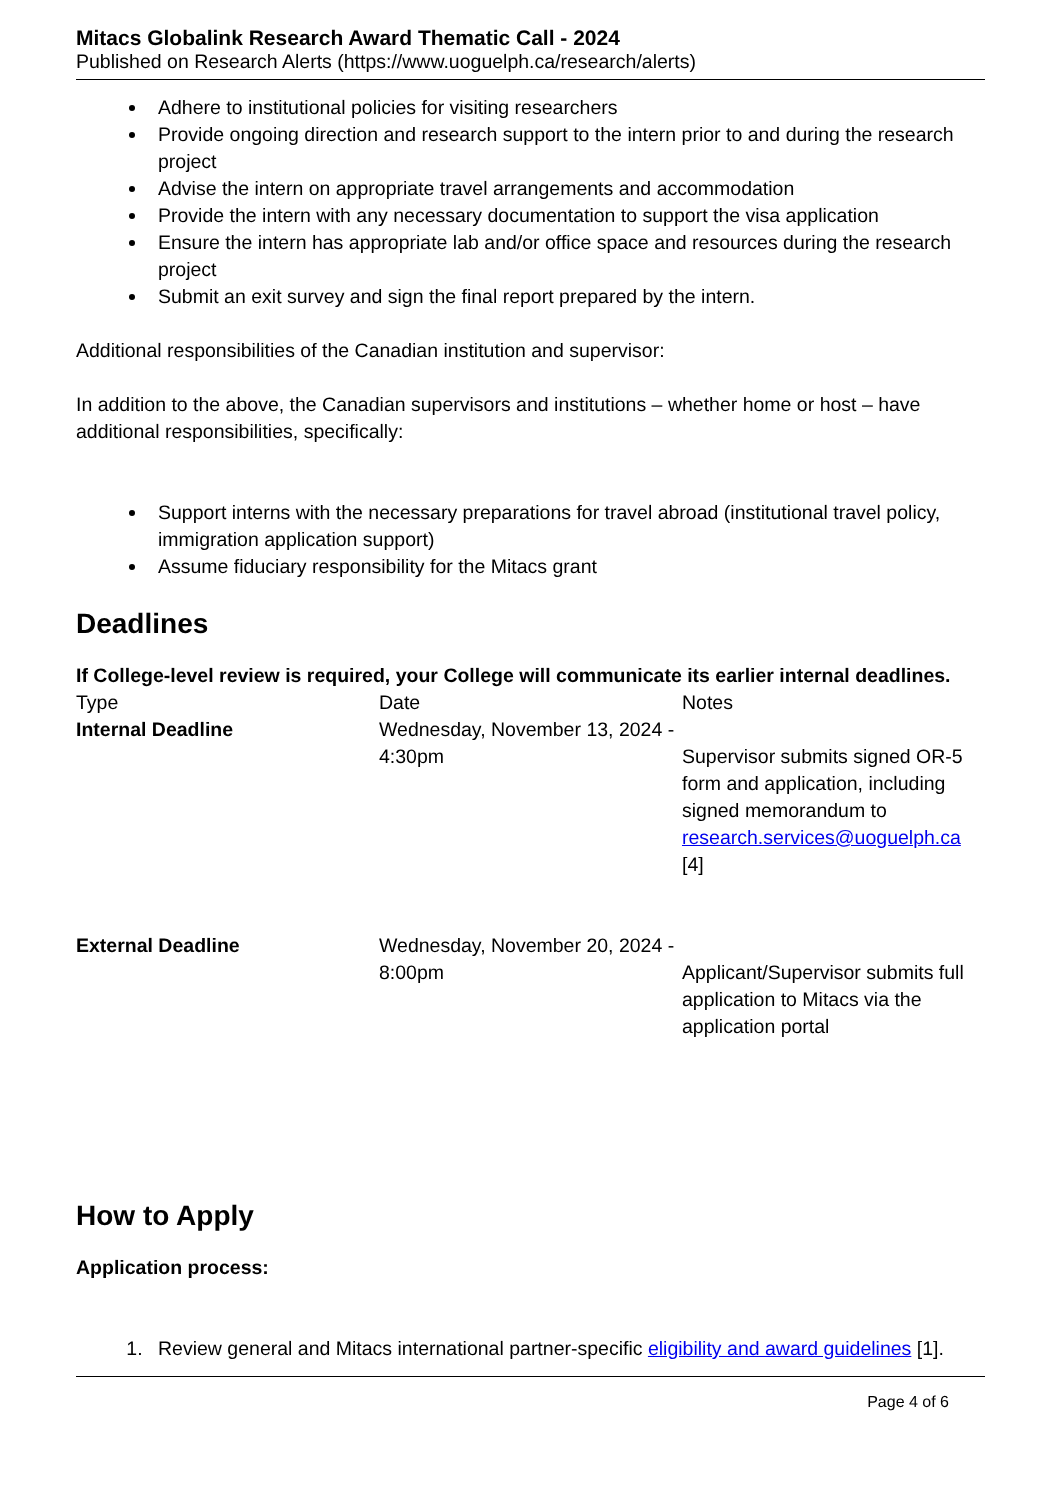Mitacs Globalink Research Award Thematic Call - 2024
Published on Research Alerts (https://www.uoguelph.ca/research/alerts)
Adhere to institutional policies for visiting researchers
Provide ongoing direction and research support to the intern prior to and during the research project
Advise the intern on appropriate travel arrangements and accommodation
Provide the intern with any necessary documentation to support the visa application
Ensure the intern has appropriate lab and/or office space and resources during the research project
Submit an exit survey and sign the final report prepared by the intern.
Additional responsibilities of the Canadian institution and supervisor:
In addition to the above, the Canadian supervisors and institutions – whether home or host – have additional responsibilities, specifically:
Support interns with the necessary preparations for travel abroad (institutional travel policy, immigration application support)
Assume fiduciary responsibility for the Mitacs grant
Deadlines
If College-level review is required, your College will communicate its earlier internal deadlines.
| Type | Date | Notes |
| Internal Deadline | Wednesday, November 13, 2024 - 4:30pm | Supervisor submits signed OR-5 form and application, including signed memorandum to research.services@uoguelph.ca [4] |
| External Deadline | Wednesday, November 20, 2024 - 8:00pm | Applicant/Supervisor submits full application to Mitacs via the application portal |
How to Apply
Application process:
1. Review general and Mitacs international partner-specific eligibility and award guidelines [1].
Page 4 of 6